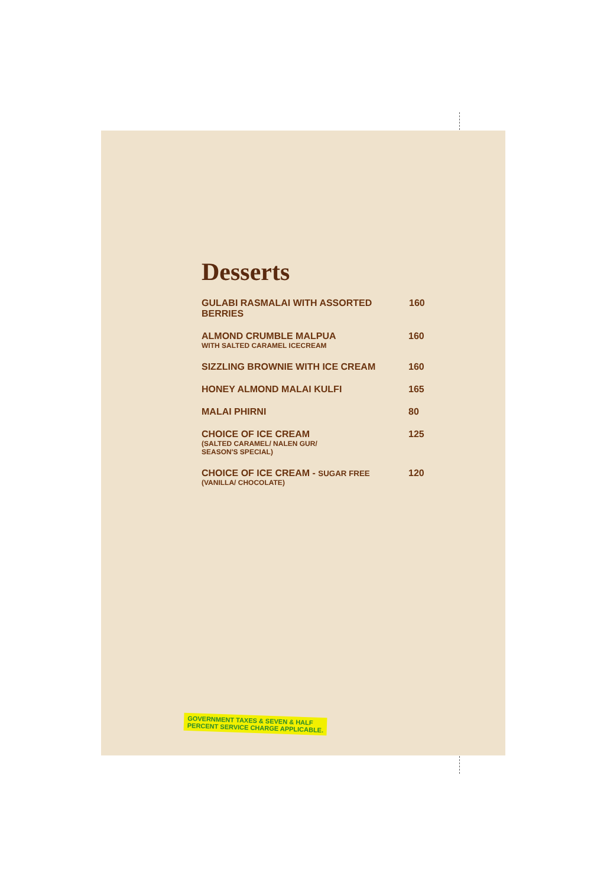Desserts
GULABI RASMALAI WITH ASSORTED BERRIES 160
ALMOND CRUMBLE MALPUA
WITH SALTED CARAMEL ICECREAM 160
SIZZLING BROWNIE WITH ICE CREAM 160
HONEY ALMOND MALAI KULFI 165
MALAI PHIRNI 80
CHOICE OF ICE CREAM
(SALTED CARAMEL/ NALEN GUR/
SEASON'S SPECIAL) 125
CHOICE OF ICE CREAM - SUGAR FREE
(VANILLA/ CHOCOLATE) 120
GOVERNMENT TAXES & SEVEN & HALF
PERCENT SERVICE CHARGE APPLICABLE.